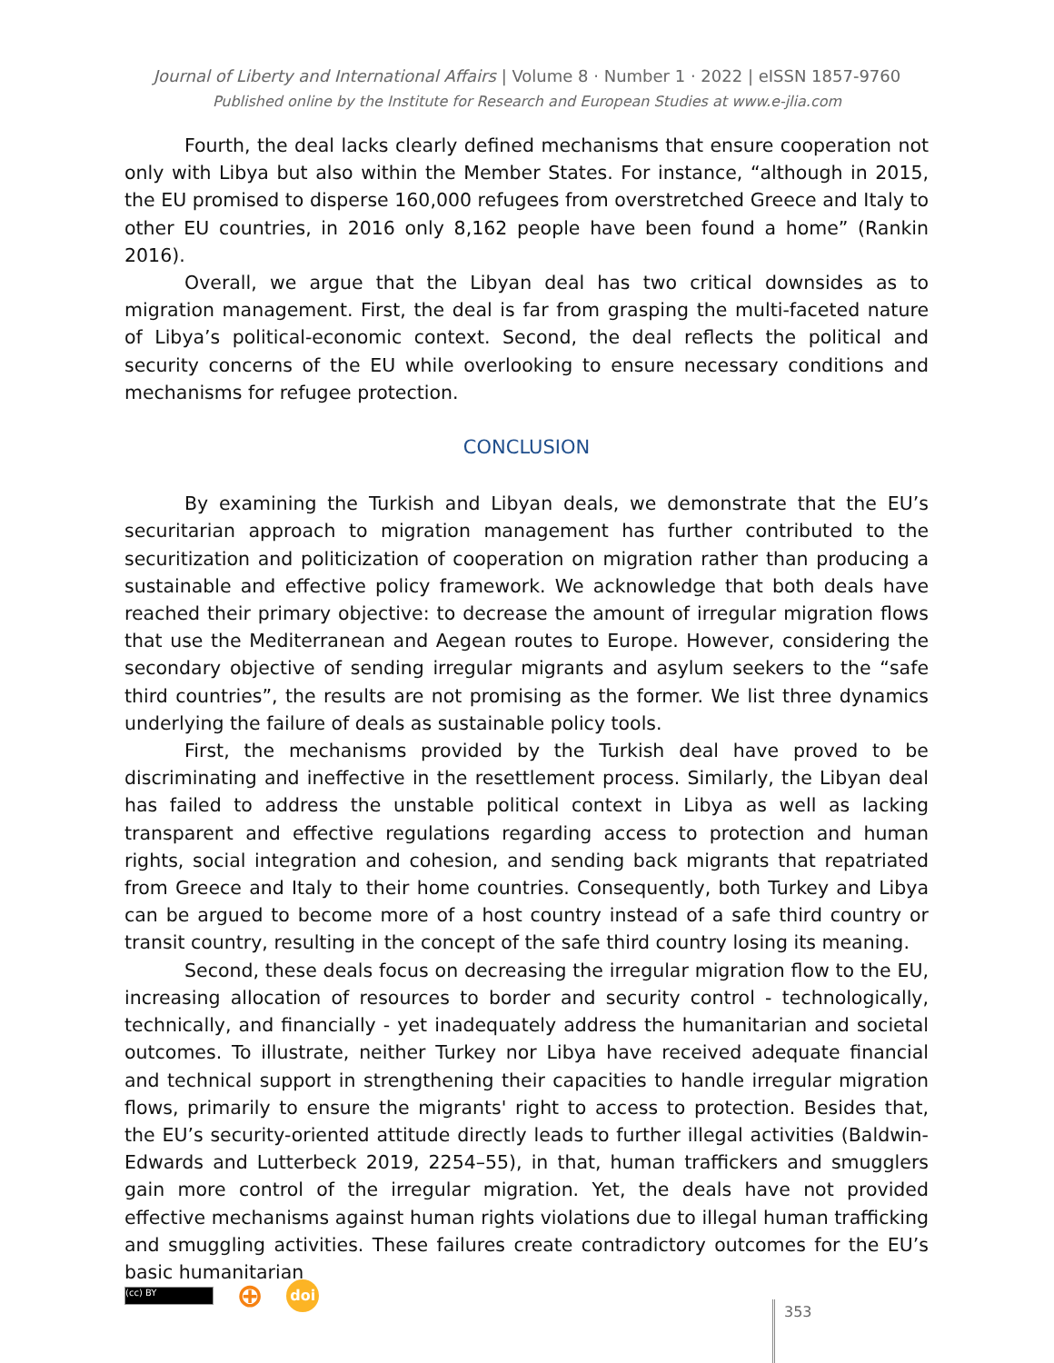Journal of Liberty and International Affairs | Volume 8 · Number 1 · 2022 | eISSN 1857-9760
Published online by the Institute for Research and European Studies at www.e-jlia.com
Fourth, the deal lacks clearly defined mechanisms that ensure cooperation not only with Libya but also within the Member States. For instance, “although in 2015, the EU promised to disperse 160,000 refugees from overstretched Greece and Italy to other EU countries, in 2016 only 8,162 people have been found a home” (Rankin 2016).
Overall, we argue that the Libyan deal has two critical downsides as to migration management. First, the deal is far from grasping the multi-faceted nature of Libya’s political-economic context. Second, the deal reflects the political and security concerns of the EU while overlooking to ensure necessary conditions and mechanisms for refugee protection.
CONCLUSION
By examining the Turkish and Libyan deals, we demonstrate that the EU’s securitarian approach to migration management has further contributed to the securitization and politicization of cooperation on migration rather than producing a sustainable and effective policy framework. We acknowledge that both deals have reached their primary objective: to decrease the amount of irregular migration flows that use the Mediterranean and Aegean routes to Europe. However, considering the secondary objective of sending irregular migrants and asylum seekers to the “safe third countries”, the results are not promising as the former. We list three dynamics underlying the failure of deals as sustainable policy tools.
First, the mechanisms provided by the Turkish deal have proved to be discriminating and ineffective in the resettlement process. Similarly, the Libyan deal has failed to address the unstable political context in Libya as well as lacking transparent and effective regulations regarding access to protection and human rights, social integration and cohesion, and sending back migrants that repatriated from Greece and Italy to their home countries. Consequently, both Turkey and Libya can be argued to become more of a host country instead of a safe third country or transit country, resulting in the concept of the safe third country losing its meaning.
Second, these deals focus on decreasing the irregular migration flow to the EU, increasing allocation of resources to border and security control - technologically, technically, and financially - yet inadequately address the humanitarian and societal outcomes. To illustrate, neither Turkey nor Libya have received adequate financial and technical support in strengthening their capacities to handle irregular migration flows, primarily to ensure the migrants' right to access to protection. Besides that, the EU’s security-oriented attitude directly leads to further illegal activities (Baldwin-Edwards and Lutterbeck 2019, 2254–55), in that, human traffickers and smugglers gain more control of the irregular migration. Yet, the deals have not provided effective mechanisms against human rights violations due to illegal human trafficking and smuggling activities. These failures create contradictory outcomes for the EU’s basic humanitarian
(cc) BY
⊕
doi
353